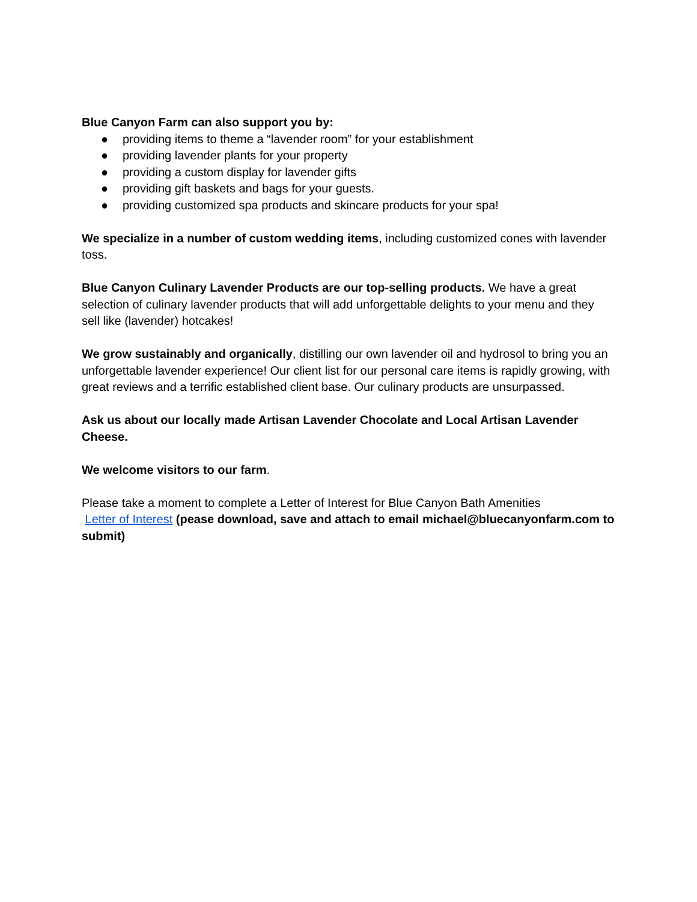Blue Canyon Farm can also support you by:
● providing items to theme a “lavender room” for your establishment
● providing lavender plants for your property
● providing a custom display for lavender gifts
● providing gift baskets and bags for your guests.
● providing customized spa products and skincare products for your spa!
We specialize in a number of custom wedding items, including customized cones with lavender toss.
Blue Canyon Culinary Lavender Products are our top-selling products. We have a great selection of culinary lavender products that will add unforgettable delights to your menu and they sell like (lavender) hotcakes!
We grow sustainably and organically, distilling our own lavender oil and hydrosol to bring you an unforgettable lavender experience! Our client list for our personal care items is rapidly growing, with great reviews and a terrific established client base. Our culinary products are unsurpassed.
Ask us about our locally made Artisan Lavender Chocolate and Local Artisan Lavender Cheese.
We welcome visitors to our farm.
Please take a moment to complete a Letter of Interest for Blue Canyon Bath Amenities
Letter of Interest (pease download, save and attach to email michael@bluecanyonfarm.com to submit)